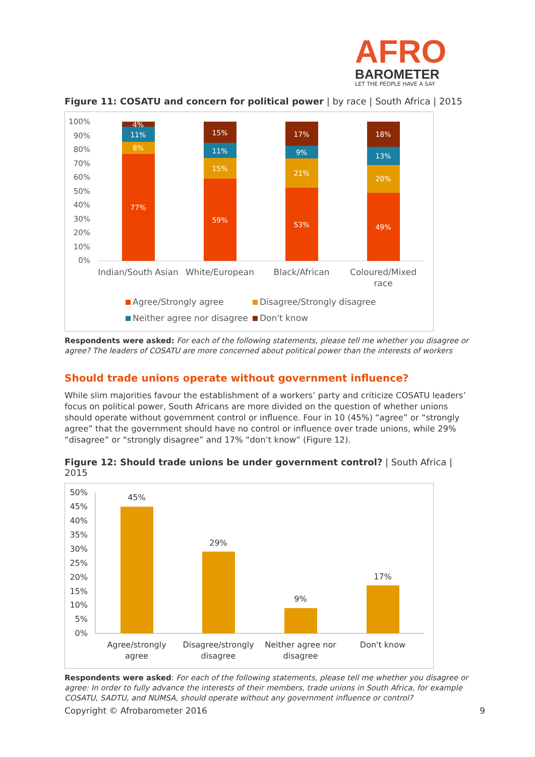AFRO
BAROMETER
LET THE PEOPLE HAVE A SAY
Figure 11: COSATU and concern for political power | by race | South Africa | 2015
100%
90%
80%
70%
60%
50%
40%
30%
20%
10%
0%
77%
8%
11%
4%
59%
15%
11%
15%
53%
21%
9%
17%
49%
20%
13%
18%
Indian/South Asian
White/European
Black/African
Coloured/Mixed
race
Agree/Strongly agree
Disagree/Strongly disagree
Neither agree nor disagree
Don't know
Respondents were asked: For each of the following statements, please tell me whether you disagree or agree? The leaders of COSATU are more concerned about political power than the interests of workers
Should trade unions operate without government influence?
While slim majorities favour the establishment of a workers’ party and criticize COSATU leaders’ focus on political power, South Africans are more divided on the question of whether unions should operate without government control or influence. Four in 10 (45%) “agree” or “strongly agree” that the government should have no control or influence over trade unions, while 29% “disagree” or “strongly disagree” and 17% “don’t know” (Figure 12).
Figure 12: Should trade unions be under government control? | South Africa | 2015
50%
45%
40%
35%
30%
25%
20%
15%
10%
5%
0%
45%
29%
9%
17%
Agree/strongly
agree
Disagree/strongly
disagree
Neither agree nor
disagree
Don't know
Respondents were asked: For each of the following statements, please tell me whether you disagree or agree: In order to fully advance the interests of their members, trade unions in South Africa, for example COSATU, SADTU, and NUMSA, should operate without any government influence or control?
Copyright © Afrobarometer 2016 9